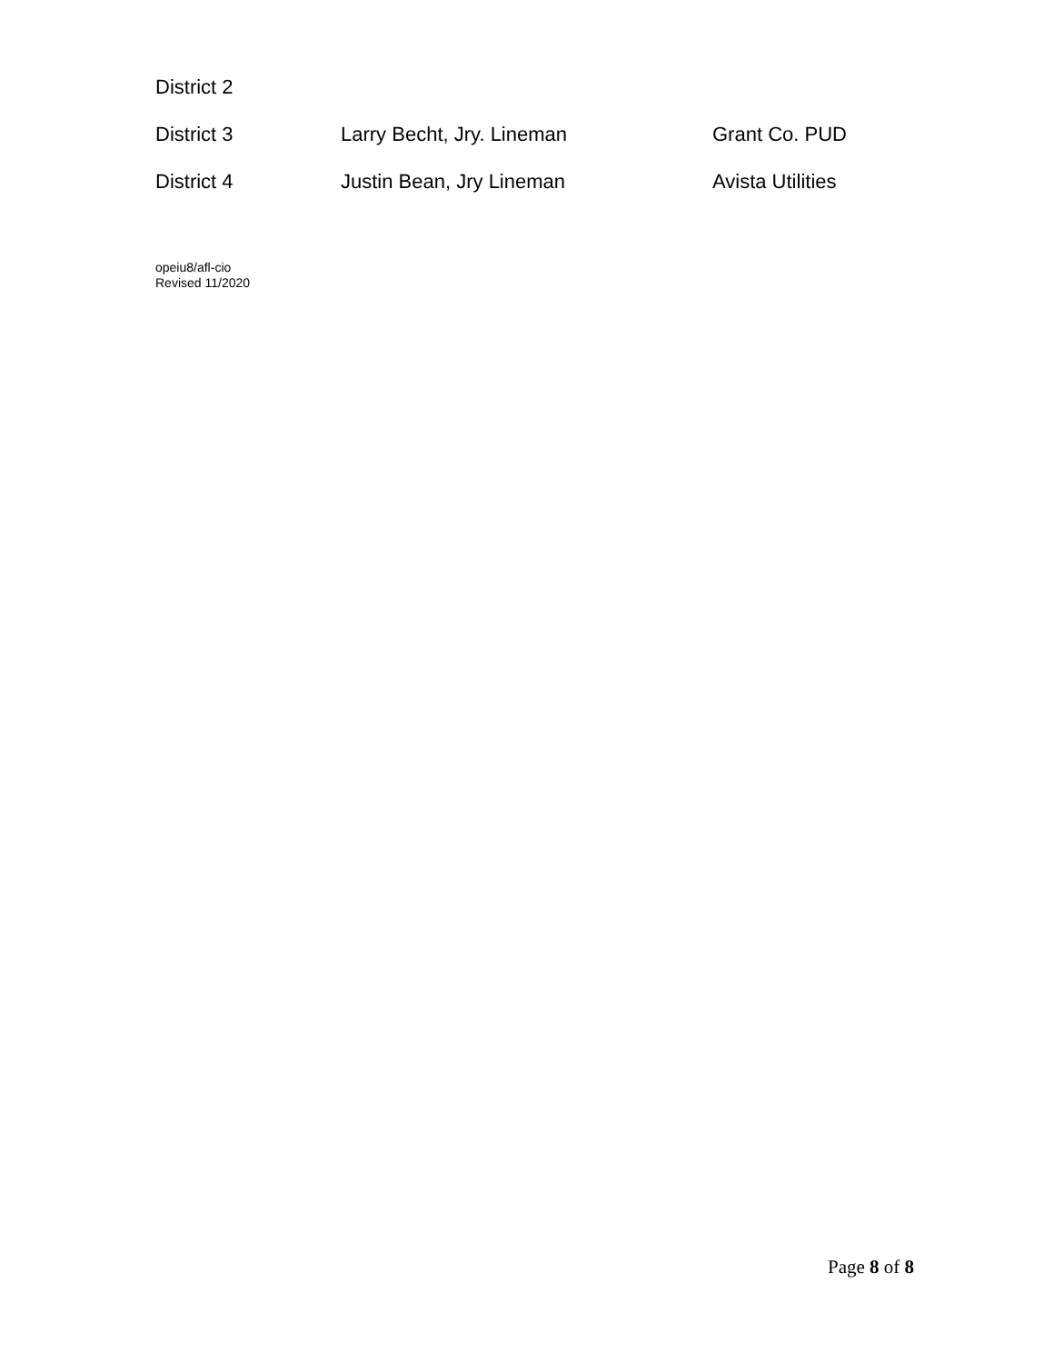| District 2 | | |
| District 3 | Larry Becht, Jry. Lineman | Grant Co. PUD |
| District 4 | Justin Bean, Jry Lineman | Avista Utilities |
opeiu8/afl-cio
Revised 11/2020
Page 8 of 8